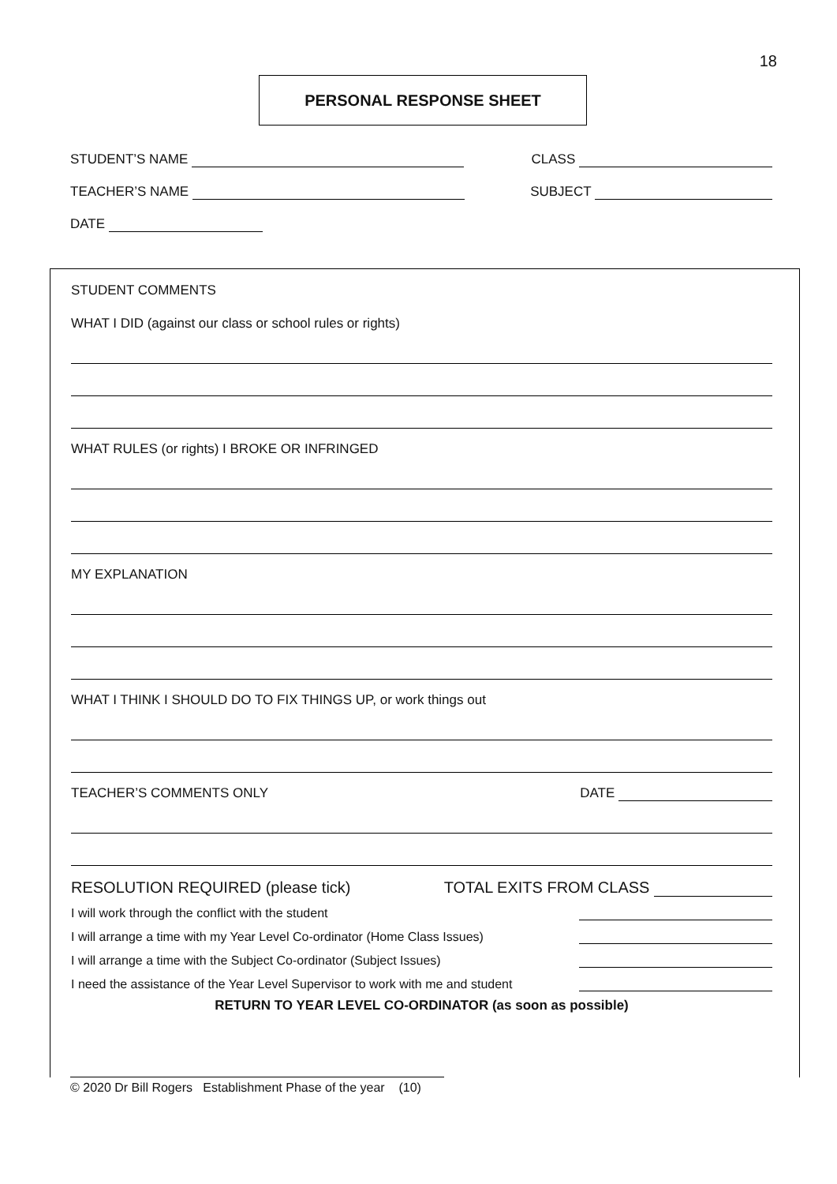18
PERSONAL RESPONSE SHEET
STUDENT’S NAME CLASS
TEACHER’S NAME SUBJECT
DATE
STUDENT COMMENTS
WHAT I DID (against our class or school rules or rights)
WHAT RULES (or rights) I BROKE OR INFRINGED
MY EXPLANATION
WHAT I THINK I SHOULD DO TO FIX THINGS UP, or work things out
TEACHER’S COMMENTS ONLY DATE
RESOLUTION REQUIRED (please tick) TOTAL EXITS FROM CLASS
I will work through the conflict with the student
I will arrange a time with my Year Level Co-ordinator (Home Class Issues)
I will arrange a time with the Subject Co-ordinator (Subject Issues)
I need the assistance of the Year Level Supervisor to work with me and student
RETURN TO YEAR LEVEL CO-ORDINATOR (as soon as possible)
© 2020 Dr Bill Rogers Establishment Phase of the year (10)